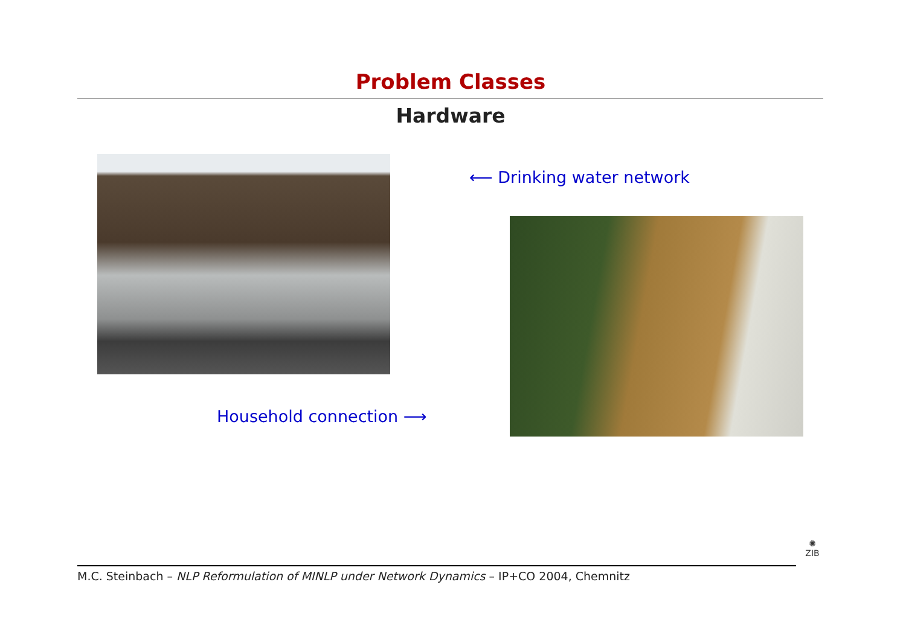Problem Classes
Hardware
⟵ Drinking water network
Household connection ⟶
M.C. Steinbach – NLP Reformulation of MINLP under Network Dynamics – IP+CO 2004, Chemnitz
✺
ZIB